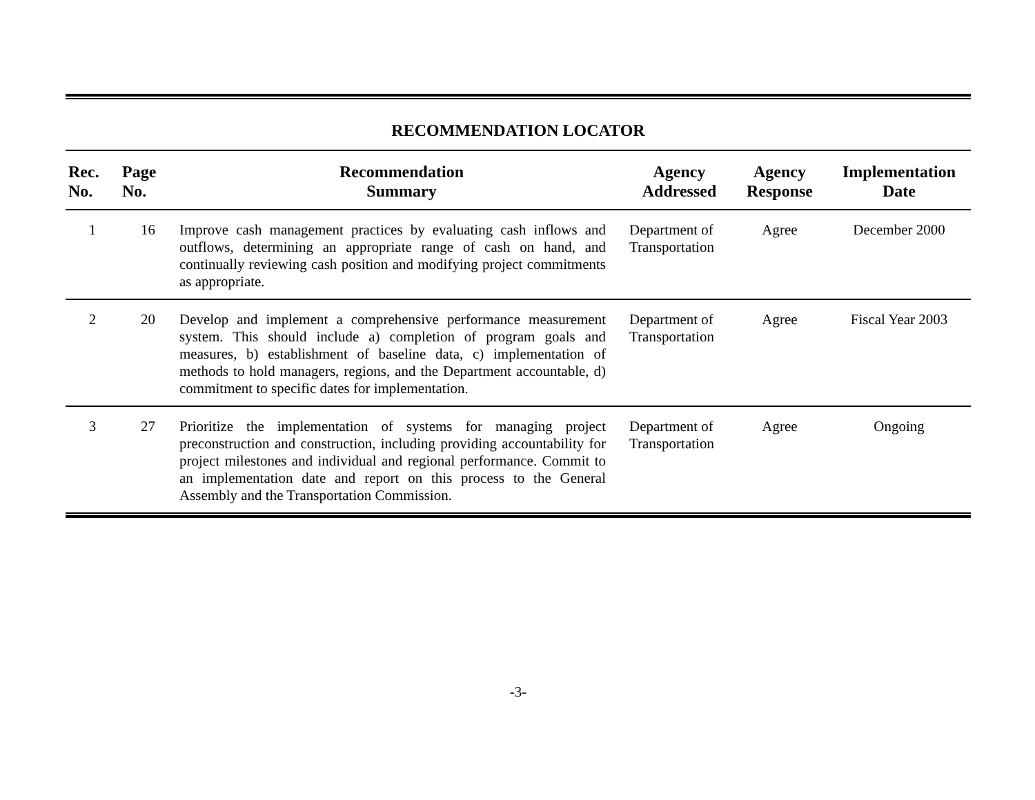RECOMMENDATION LOCATOR
| Rec. No. | Page No. | Recommendation Summary | Agency Addressed | Agency Response | Implementation Date |
| --- | --- | --- | --- | --- | --- |
| 1 | 16 | Improve cash management practices by evaluating cash inflows and outflows, determining an appropriate range of cash on hand, and continually reviewing cash position and modifying project commitments as appropriate. | Department of Transportation | Agree | December 2000 |
| 2 | 20 | Develop and implement a comprehensive performance measurement system. This should include a) completion of program goals and measures, b) establishment of baseline data, c) implementation of methods to hold managers, regions, and the Department accountable, d) commitment to specific dates for implementation. | Department of Transportation | Agree | Fiscal Year 2003 |
| 3 | 27 | Prioritize the implementation of systems for managing project preconstruction and construction, including providing accountability for project milestones and individual and regional performance. Commit to an implementation date and report on this process to the General Assembly and the Transportation Commission. | Department of Transportation | Agree | Ongoing |
-3-